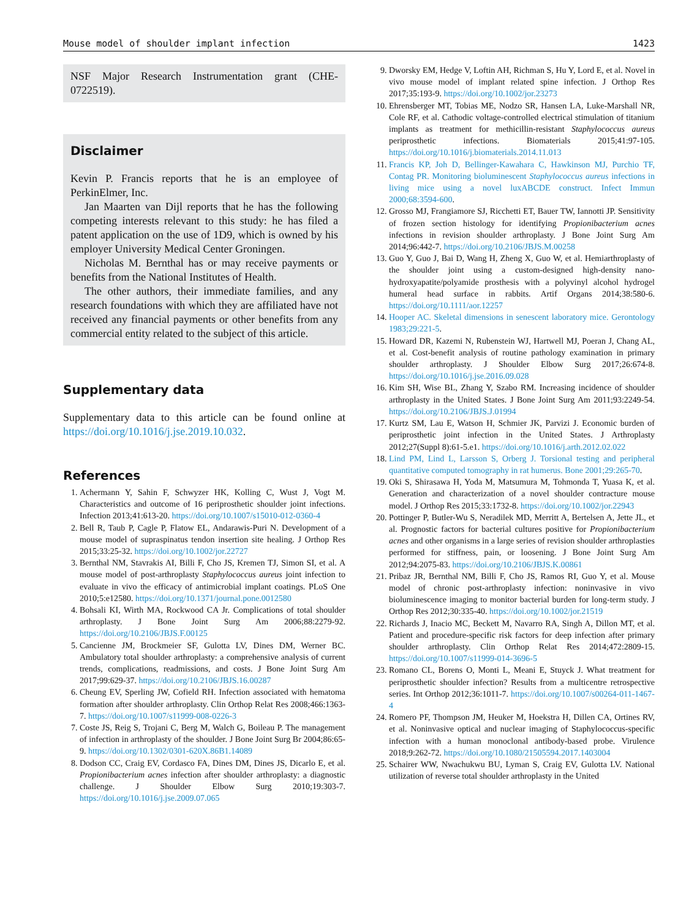Mouse model of shoulder implant infection 1423
NSF Major Research Instrumentation grant (CHE-0722519).
Disclaimer
Kevin P. Francis reports that he is an employee of PerkinElmer, Inc.
Jan Maarten van Dijl reports that he has the following competing interests relevant to this study: he has filed a patent application on the use of 1D9, which is owned by his employer University Medical Center Groningen.
Nicholas M. Bernthal has or may receive payments or benefits from the National Institutes of Health.
The other authors, their immediate families, and any research foundations with which they are affiliated have not received any financial payments or other benefits from any commercial entity related to the subject of this article.
Supplementary data
Supplementary data to this article can be found online at https://doi.org/10.1016/j.jse.2019.10.032.
References
1. Achermann Y, Sahin F, Schwyzer HK, Kolling C, Wust J, Vogt M. Characteristics and outcome of 16 periprosthetic shoulder joint infections. Infection 2013;41:613-20. https://doi.org/10.1007/s15010-012-0360-4
2. Bell R, Taub P, Cagle P, Flatow EL, Andarawis-Puri N. Development of a mouse model of supraspinatus tendon insertion site healing. J Orthop Res 2015;33:25-32. https://doi.org/10.1002/jor.22727
3. Bernthal NM, Stavrakis AI, Billi F, Cho JS, Kremen TJ, Simon SI, et al. A mouse model of post-arthroplasty Staphylococcus aureus joint infection to evaluate in vivo the efficacy of antimicrobial implant coatings. PLoS One 2010;5:e12580. https://doi.org/10.1371/journal.pone.0012580
4. Bohsali KI, Wirth MA, Rockwood CA Jr. Complications of total shoulder arthroplasty. J Bone Joint Surg Am 2006;88:2279-92. https://doi.org/10.2106/JBJS.F.00125
5. Cancienne JM, Brockmeier SF, Gulotta LV, Dines DM, Werner BC. Ambulatory total shoulder arthroplasty: a comprehensive analysis of current trends, complications, readmissions, and costs. J Bone Joint Surg Am 2017;99:629-37. https://doi.org/10.2106/JBJS.16.00287
6. Cheung EV, Sperling JW, Cofield RH. Infection associated with hematoma formation after shoulder arthroplasty. Clin Orthop Relat Res 2008;466:1363-7. https://doi.org/10.1007/s11999-008-0226-3
7. Coste JS, Reig S, Trojani C, Berg M, Walch G, Boileau P. The management of infection in arthroplasty of the shoulder. J Bone Joint Surg Br 2004;86:65-9. https://doi.org/10.1302/0301-620X.86B1.14089
8. Dodson CC, Craig EV, Cordasco FA, Dines DM, Dines JS, Dicarlo E, et al. Propionibacterium acnes infection after shoulder arthroplasty: a diagnostic challenge. J Shoulder Elbow Surg 2010;19:303-7. https://doi.org/10.1016/j.jse.2009.07.065
9. Dworsky EM, Hedge V, Loftin AH, Richman S, Hu Y, Lord E, et al. Novel in vivo mouse model of implant related spine infection. J Orthop Res 2017;35:193-9. https://doi.org/10.1002/jor.23273
10. Ehrensberger MT, Tobias ME, Nodzo SR, Hansen LA, Luke-Marshall NR, Cole RF, et al. Cathodic voltage-controlled electrical stimulation of titanium implants as treatment for methicillin-resistant Staphylococcus aureus periprosthetic infections. Biomaterials 2015;41:97-105. https://doi.org/10.1016/j.biomaterials.2014.11.013
11. Francis KP, Joh D, Bellinger-Kawahara C, Hawkinson MJ, Purchio TF, Contag PR. Monitoring bioluminescent Staphylococcus aureus infections in living mice using a novel luxABCDE construct. Infect Immun 2000;68:3594-600.
12. Grosso MJ, Frangiamore SJ, Ricchetti ET, Bauer TW, Iannotti JP. Sensitivity of frozen section histology for identifying Propionibacterium acnes infections in revision shoulder arthroplasty. J Bone Joint Surg Am 2014;96:442-7. https://doi.org/10.2106/JBJS.M.00258
13. Guo Y, Guo J, Bai D, Wang H, Zheng X, Guo W, et al. Hemiarthroplasty of the shoulder joint using a custom-designed high-density nano-hydroxyapatite/polyamide prosthesis with a polyvinyl alcohol hydrogel humeral head surface in rabbits. Artif Organs 2014;38:580-6. https://doi.org/10.1111/aor.12257
14. Hooper AC. Skeletal dimensions in senescent laboratory mice. Gerontology 1983;29:221-5.
15. Howard DR, Kazemi N, Rubenstein WJ, Hartwell MJ, Poeran J, Chang AL, et al. Cost-benefit analysis of routine pathology examination in primary shoulder arthroplasty. J Shoulder Elbow Surg 2017;26:674-8. https://doi.org/10.1016/j.jse.2016.09.028
16. Kim SH, Wise BL, Zhang Y, Szabo RM. Increasing incidence of shoulder arthroplasty in the United States. J Bone Joint Surg Am 2011;93:2249-54. https://doi.org/10.2106/JBJS.J.01994
17. Kurtz SM, Lau E, Watson H, Schmier JK, Parvizi J. Economic burden of periprosthetic joint infection in the United States. J Arthroplasty 2012;27(Suppl 8):61-5.e1. https://doi.org/10.1016/j.arth.2012.02.022
18. Lind PM, Lind L, Larsson S, Orberg J. Torsional testing and peripheral quantitative computed tomography in rat humerus. Bone 2001;29:265-70.
19. Oki S, Shirasawa H, Yoda M, Matsumura M, Tohmonda T, Yuasa K, et al. Generation and characterization of a novel shoulder contracture mouse model. J Orthop Res 2015;33:1732-8. https://doi.org/10.1002/jor.22943
20. Pottinger P, Butler-Wu S, Neradilek MD, Merritt A, Bertelsen A, Jette JL, et al. Prognostic factors for bacterial cultures positive for Propionibacterium acnes and other organisms in a large series of revision shoulder arthroplasties performed for stiffness, pain, or loosening. J Bone Joint Surg Am 2012;94:2075-83. https://doi.org/10.2106/JBJS.K.00861
21. Pribaz JR, Bernthal NM, Billi F, Cho JS, Ramos RI, Guo Y, et al. Mouse model of chronic post-arthroplasty infection: noninvasive in vivo bioluminescence imaging to monitor bacterial burden for long-term study. J Orthop Res 2012;30:335-40. https://doi.org/10.1002/jor.21519
22. Richards J, Inacio MC, Beckett M, Navarro RA, Singh A, Dillon MT, et al. Patient and procedure-specific risk factors for deep infection after primary shoulder arthroplasty. Clin Orthop Relat Res 2014;472:2809-15. https://doi.org/10.1007/s11999-014-3696-5
23. Romano CL, Borens O, Monti L, Meani E, Stuyck J. What treatment for periprosthetic shoulder infection? Results from a multicentre retrospective series. Int Orthop 2012;36:1011-7. https://doi.org/10.1007/s00264-011-1467-4
24. Romero PF, Thompson JM, Heuker M, Hoekstra H, Dillen CA, Ortines RV, et al. Noninvasive optical and nuclear imaging of Staphylococcus-specific infection with a human monoclonal antibody-based probe. Virulence 2018;9:262-72. https://doi.org/10.1080/21505594.2017.1403004
25. Schairer WW, Nwachukwu BU, Lyman S, Craig EV, Gulotta LV. National utilization of reverse total shoulder arthroplasty in the United